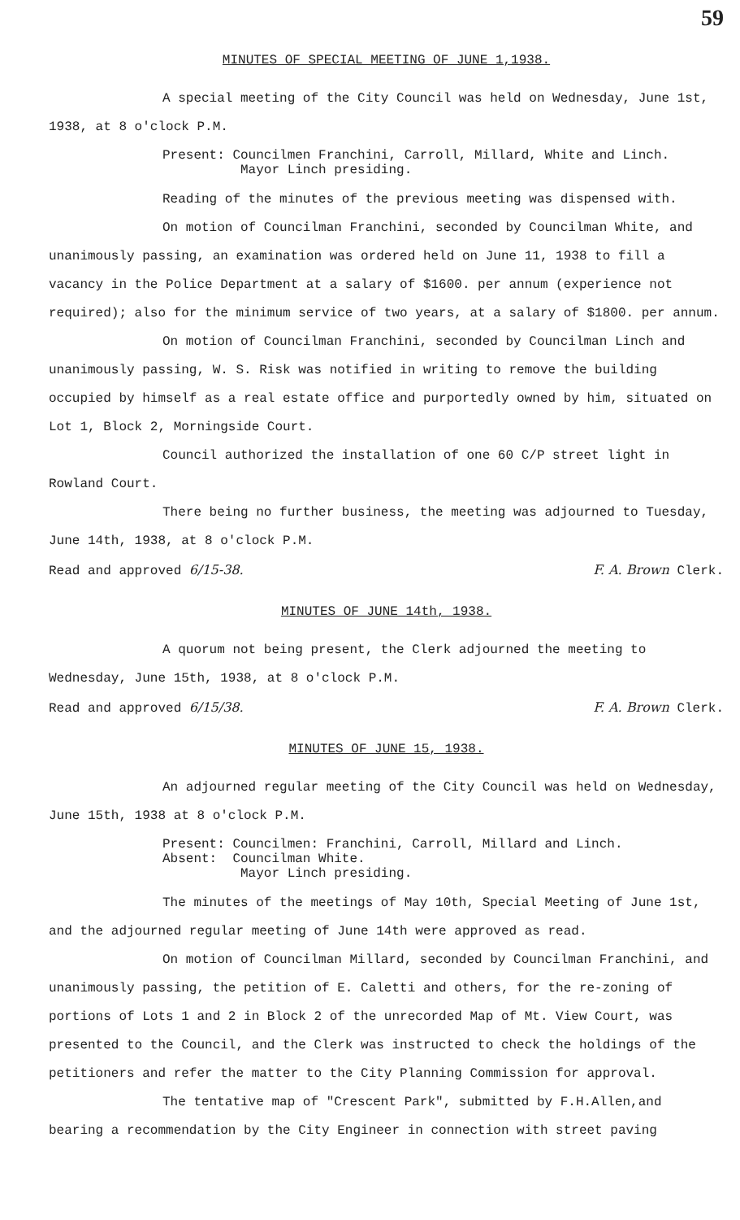59
MINUTES OF SPECIAL MEETING OF JUNE 1,1938.
A special meeting of the City Council was held on Wednesday, June 1st, 1938, at 8 o'clock P.M.
Present: Councilmen Franchini, Carroll, Millard, White and Linch.
Mayor Linch presiding.
Reading of the minutes of the previous meeting was dispensed with.
On motion of Councilman Franchini, seconded by Councilman White, and unanimously passing, an examination was ordered held on June 11, 1938 to fill a vacancy in the Police Department at a salary of $1600. per annum (experience not required); also for the minimum service of two years, at a salary of $1800. per annum.
On motion of Councilman Franchini, seconded by Councilman Linch and unanimously passing, W. S. Risk was notified in writing to remove the building occupied by himself as a real estate office and purportedly owned by him, situated on Lot 1, Block 2, Morningside Court.
Council authorized the installation of one 60 C/P street light in Rowland Court.
There being no further business, the meeting was adjourned to Tuesday, June 14th, 1938, at 8 o'clock P.M.
Read and approved 6/15-38. F. A. Brown Clerk.
MINUTES OF JUNE 14th, 1938.
A quorum not being present, the Clerk adjourned the meeting to Wednesday, June 15th, 1938, at 8 o'clock P.M.
Read and approved 6/15/38. F. A. Brown Clerk.
MINUTES OF JUNE 15, 1938.
An adjourned regular meeting of the City Council was held on Wednesday, June 15th, 1938 at 8 o'clock P.M.
Present: Councilmen: Franchini, Carroll, Millard and Linch.
Absent: Councilman White.
Mayor Linch presiding.
The minutes of the meetings of May 10th, Special Meeting of June 1st, and the adjourned regular meeting of June 14th were approved as read.
On motion of Councilman Millard, seconded by Councilman Franchini, and unanimously passing, the petition of E. Caletti and others, for the re-zoning of portions of Lots 1 and 2 in Block 2 of the unrecorded Map of Mt. View Court, was presented to the Council, and the Clerk was instructed to check the holdings of the petitioners and refer the matter to the City Planning Commission for approval.
The tentative map of "Crescent Park", submitted by F.H.Allen,and bearing a recommendation by the City Engineer in connection with street paving